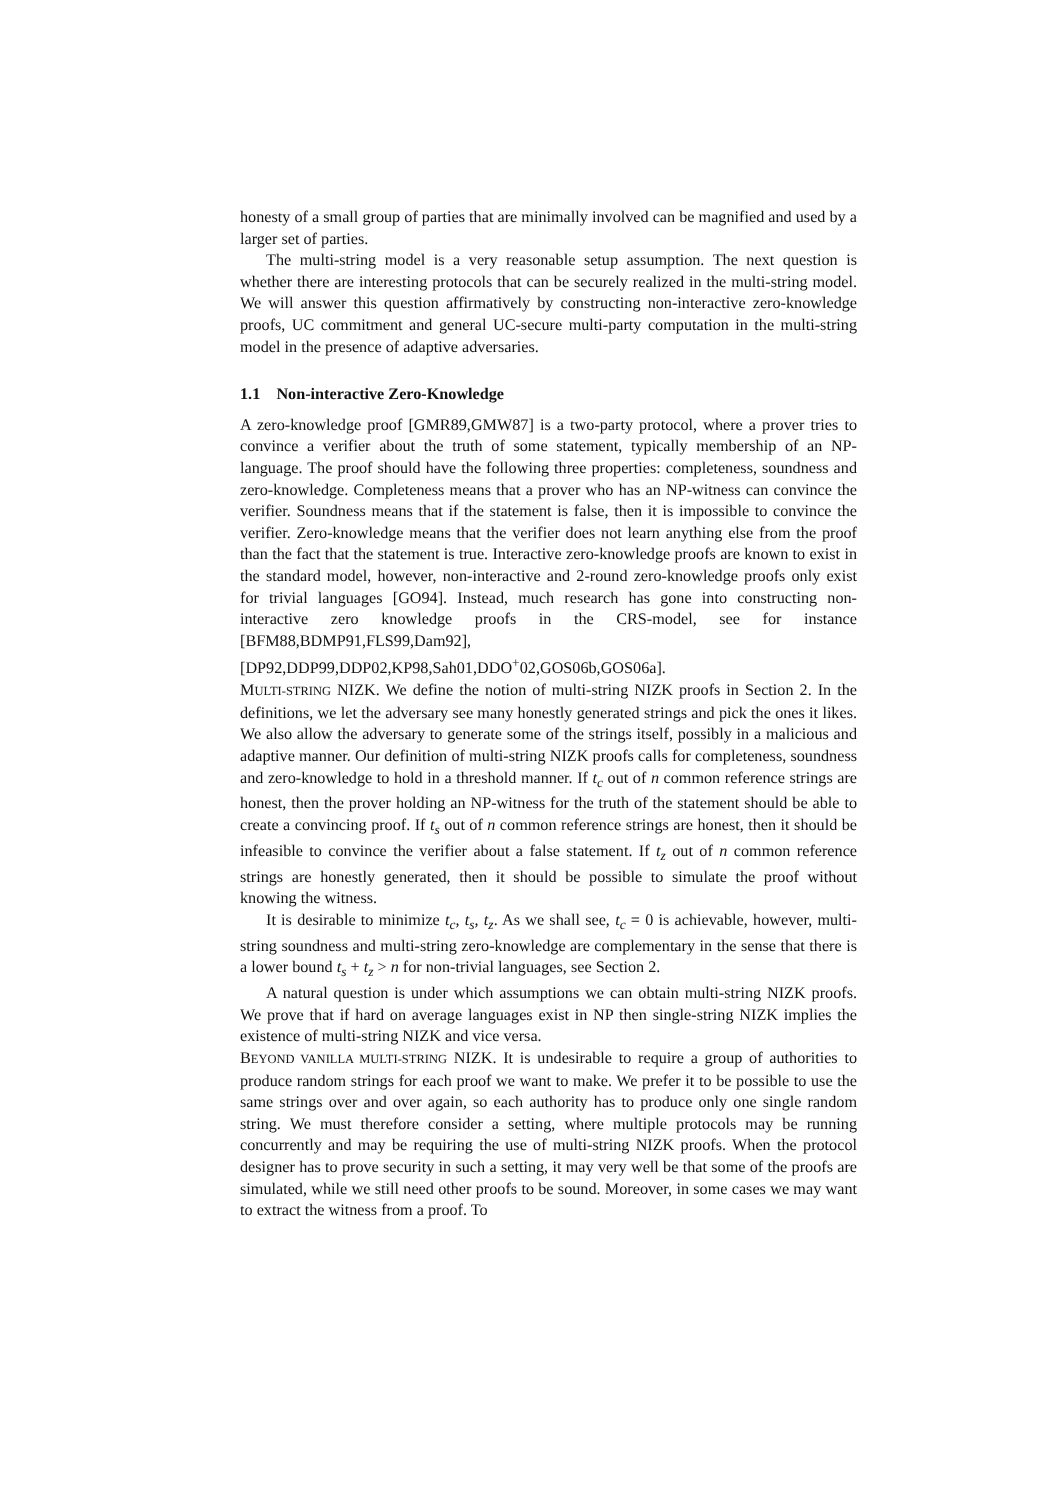honesty of a small group of parties that are minimally involved can be magnified and used by a larger set of parties.
The multi-string model is a very reasonable setup assumption. The next question is whether there are interesting protocols that can be securely realized in the multi-string model. We will answer this question affirmatively by constructing non-interactive zero-knowledge proofs, UC commitment and general UC-secure multi-party computation in the multi-string model in the presence of adaptive adversaries.
1.1 Non-interactive Zero-Knowledge
A zero-knowledge proof [GMR89,GMW87] is a two-party protocol, where a prover tries to convince a verifier about the truth of some statement, typically membership of an NP-language. The proof should have the following three properties: completeness, soundness and zero-knowledge. Completeness means that a prover who has an NP-witness can convince the verifier. Soundness means that if the statement is false, then it is impossible to convince the verifier. Zero-knowledge means that the verifier does not learn anything else from the proof than the fact that the statement is true. Interactive zero-knowledge proofs are known to exist in the standard model, however, non-interactive and 2-round zero-knowledge proofs only exist for trivial languages [GO94]. Instead, much research has gone into constructing non-interactive zero knowledge proofs in the CRS-model, see for instance [BFM88,BDMP91,FLS99,Dam92], [DP92,DDP99,DDP02,KP98,Sah01,DDO<sup>+</sup>02,GOS06b,GOS06a].
MULTI-STRING NIZK. We define the notion of multi-string NIZK proofs in Section 2. In the definitions, we let the adversary see many honestly generated strings and pick the ones it likes. We also allow the adversary to generate some of the strings itself, possibly in a malicious and adaptive manner. Our definition of multi-string NIZK proofs calls for completeness, soundness and zero-knowledge to hold in a threshold manner. If t<sub>c</sub> out of n common reference strings are honest, then the prover holding an NP-witness for the truth of the statement should be able to create a convincing proof. If t<sub>s</sub> out of n common reference strings are honest, then it should be infeasible to convince the verifier about a false statement. If t<sub>z</sub> out of n common reference strings are honestly generated, then it should be possible to simulate the proof without knowing the witness.
It is desirable to minimize t<sub>c</sub>, t<sub>s</sub>, t<sub>z</sub>. As we shall see, t<sub>c</sub> = 0 is achievable, however, multi-string soundness and multi-string zero-knowledge are complementary in the sense that there is a lower bound t<sub>s</sub> + t<sub>z</sub> > n for non-trivial languages, see Section 2.
A natural question is under which assumptions we can obtain multi-string NIZK proofs. We prove that if hard on average languages exist in NP then single-string NIZK implies the existence of multi-string NIZK and vice versa.
BEYOND VANILLA MULTI-STRING NIZK. It is undesirable to require a group of authorities to produce random strings for each proof we want to make. We prefer it to be possible to use the same strings over and over again, so each authority has to produce only one single random string. We must therefore consider a setting, where multiple protocols may be running concurrently and may be requiring the use of multi-string NIZK proofs. When the protocol designer has to prove security in such a setting, it may very well be that some of the proofs are simulated, while we still need other proofs to be sound. Moreover, in some cases we may want to extract the witness from a proof. To